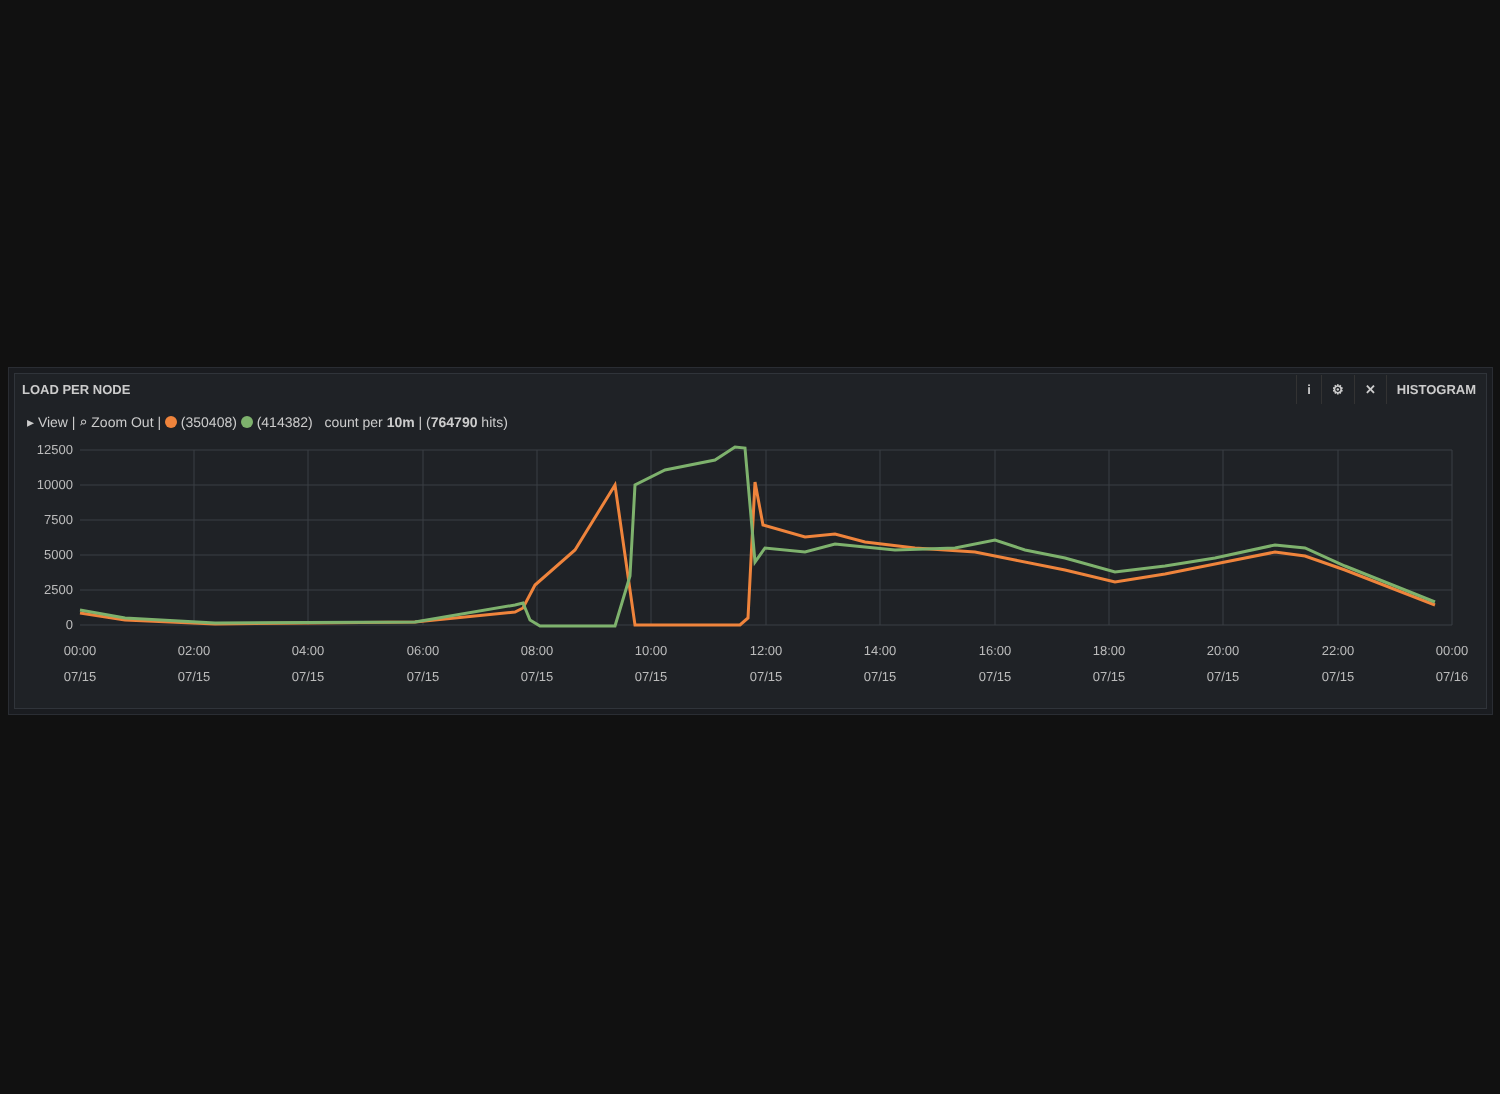LOAD PER NODE
i ⚙ ✕ HISTOGRAM
▸ View | ⌕ Zoom Out | (350408) (414382) count per 10m | (764790 hits)
12500
10000
7500
5000
2500
0
00:00
02:00
04:00
06:00
08:00
10:00
12:00
14:00
16:00
18:00
20:00
22:00
00:00
07/15
07/15
07/15
07/15
07/15
07/15
07/15
07/15
07/15
07/15
07/15
07/15
07/16